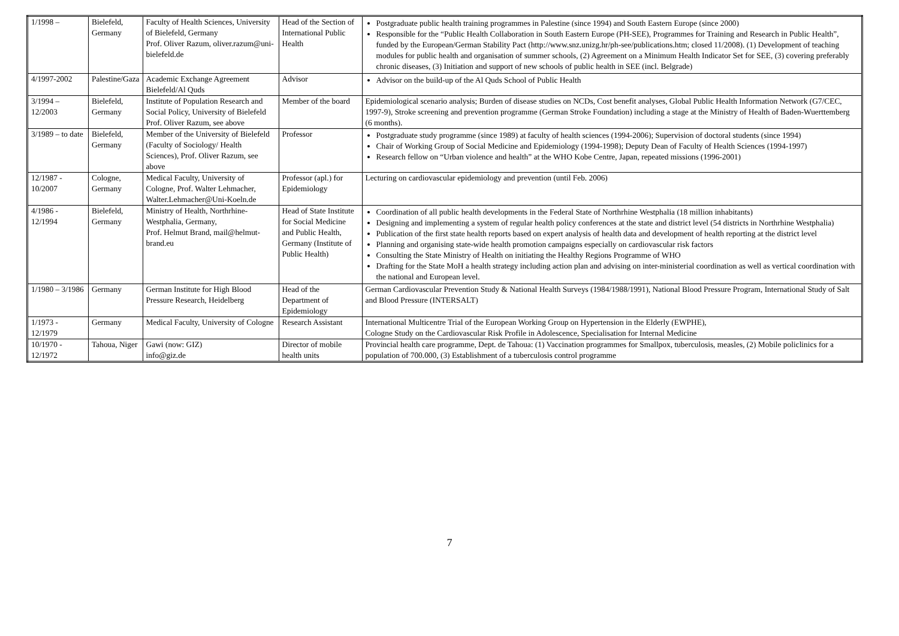| 1/1998 – | Bielefeld, Germany | Faculty of Health Sciences, University of Bielefeld, Germany Prof. Oliver Razum, oliver.razum@uni-bielefeld.de | Head of the Section of International Public Health | Postgraduate public health training programmes in Palestine (since 1994) and South Eastern Europe (since 2000) Responsible for the “Public Health Collaboration in South Eastern Europe (PH-SEE), Programmes for Training and Research in Public Health”, funded by the European/German Stability Pact (http://www.snz.unizg.hr/ph-see/publications.htm; closed 11/2008). (1) Development of teaching modules for public health and organisation of summer schools, (2) Agreement on a Minimum Health Indicator Set for SEE, (3) covering preferably chronic diseases, (3) Initiation and support of new schools of public health in SEE (incl. Belgrade) |
| 4/1997-2002 | Palestine/Gaza | Academic Exchange Agreement Bielefeld/Al Quds | Advisor | Advisor on the build-up of the Al Quds School of Public Health |
| 3/1994 – 12/2003 | Bielefeld, Germany | Institute of Population Research and Social Policy, University of Bielefeld Prof. Oliver Razum, see above | Member of the board | Epidemiological scenario analysis; Burden of disease studies on NCDs, Cost benefit analyses, Global Public Health Information Network (G7/CEC, 1997-9), Stroke screening and prevention programme (German Stroke Foundation) including a stage at the Ministry of Health of Baden-Wuerttemberg (6 months). |
| 3/1989 – to date | Bielefeld, Germany | Member of the University of Bielefeld (Faculty of Sociology/ Health Sciences), Prof. Oliver Razum, see above | Professor | Postgraduate study programme (since 1989) at faculty of health sciences (1994-2006); Supervision of doctoral students (since 1994) Chair of Working Group of Social Medicine and Epidemiology (1994-1998); Deputy Dean of Faculty of Health Sciences (1994-1997) Research fellow on “Urban violence and health” at the WHO Kobe Centre, Japan, repeated missions (1996-2001) |
| 12/1987 - 10/2007 | Cologne, Germany | Medical Faculty, University of Cologne, Prof. Walter Lehmacher, Walter.Lehmacher@Uni-Koeln.de | Professor (apl.) for Epidemiology | Lecturing on cardiovascular epidemiology and prevention (until Feb. 2006) |
| 4/1986 - 12/1994 | Bielefeld, Germany | Ministry of Health, Northrhine-Westphalia, Germany, Prof. Helmut Brand, mail@helmut-brand.eu | Head of State Institute for Social Medicine and Public Health, Germany (Institute of Public Health) | Coordination of all public health developments in the Federal State of Northrhine Westphalia (18 million inhabitants) Designing and implementing a system of regular health policy conferences at the state and district level (54 districts in Northrhine Westphalia) Publication of the first state health reports based on expert analysis of health data and development of health reporting at the district level Planning and organising state-wide health promotion campaigns especially on cardiovascular risk factors Consulting the State Ministry of Health on initiating the Healthy Regions Programme of WHO Drafting for the State MoH a health strategy including action plan and advising on inter-ministerial coordination as well as vertical coordination with the national and European level. |
| 1/1980 – 3/1986 | Germany | German Institute for High Blood Pressure Research, Heidelberg | Head of the Department of Epidemiology | German Cardiovascular Prevention Study & National Health Surveys (1984/1988/1991), National Blood Pressure Program, International Study of Salt and Blood Pressure (INTERSALT) |
| 1/1973 - 12/1979 | Germany | Medical Faculty, University of Cologne | Research Assistant | International Multicentre Trial of the European Working Group on Hypertension in the Elderly (EWPHE), Cologne Study on the Cardiovascular Risk Profile in Adolescence, Specialisation for Internal Medicine |
| 10/1970 - 12/1972 | Tahoua, Niger | Gawi (now: GIZ) info@giz.de | Director of mobile health units | Provincial health care programme, Dept. de Tahoua: (1) Vaccination programmes for Smallpox, tuberculosis, measles, (2) Mobile policlinics for a population of 700.000, (3) Establishment of a tuberculosis control programme |
7